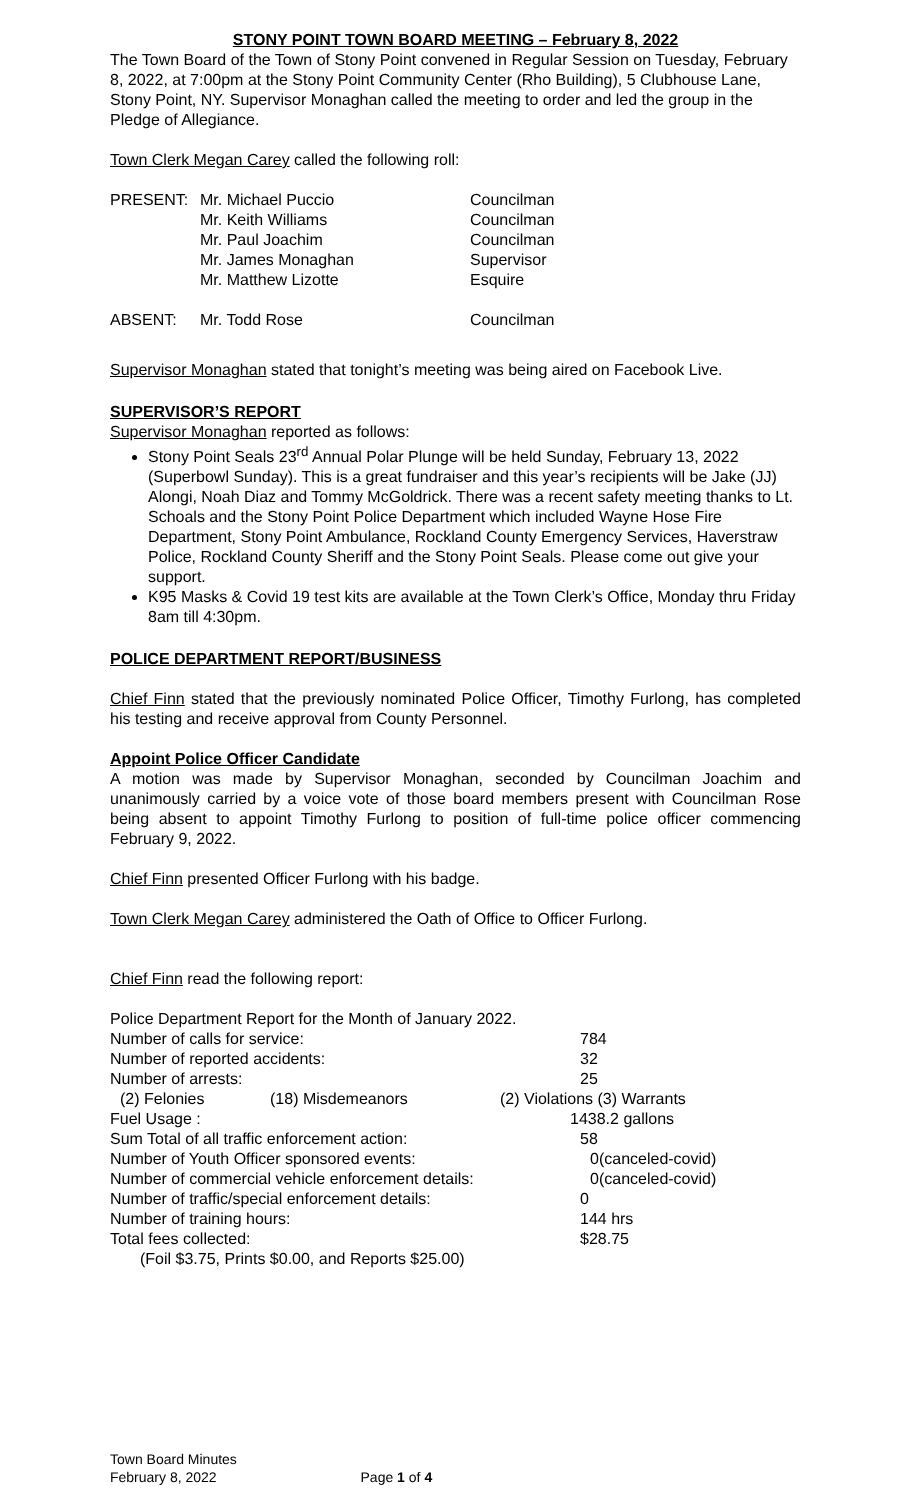STONY POINT TOWN BOARD MEETING – February 8, 2022
The Town Board of the Town of Stony Point convened in Regular Session on Tuesday, February 8, 2022, at 7:00pm at the Stony Point Community Center (Rho Building), 5 Clubhouse Lane, Stony Point, NY. Supervisor Monaghan called the meeting to order and led the group in the Pledge of Allegiance.
Town Clerk Megan Carey called the following roll:
| PRESENT: | Mr. Michael Puccio | Councilman |
| | Mr. Keith Williams | Councilman |
| | Mr. Paul Joachim | Councilman |
| | Mr. James Monaghan | Supervisor |
| | Mr. Matthew Lizotte | Esquire |
| ABSENT: | Mr. Todd Rose | Councilman |
Supervisor Monaghan stated that tonight’s meeting was being aired on Facebook Live.
SUPERVISOR’S REPORT
Supervisor Monaghan reported as follows:
Stony Point Seals 23<sup>rd</sup> Annual Polar Plunge will be held Sunday, February 13, 2022 (Superbowl Sunday). This is a great fundraiser and this year’s recipients will be Jake (JJ) Alongi, Noah Diaz and Tommy McGoldrick. There was a recent safety meeting thanks to Lt. Schoals and the Stony Point Police Department which included Wayne Hose Fire Department, Stony Point Ambulance, Rockland County Emergency Services, Haverstraw Police, Rockland County Sheriff and the Stony Point Seals. Please come out give your support.
K95 Masks & Covid 19 test kits are available at the Town Clerk’s Office, Monday thru Friday 8am till 4:30pm.
POLICE DEPARTMENT REPORT/BUSINESS
Chief Finn stated that the previously nominated Police Officer, Timothy Furlong, has completed his testing and receive approval from County Personnel.
Appoint Police Officer Candidate
A motion was made by Supervisor Monaghan, seconded by Councilman Joachim and unanimously carried by a voice vote of those board members present with Councilman Rose being absent to appoint Timothy Furlong to position of full-time police officer commencing February 9, 2022.
Chief Finn presented Officer Furlong with his badge.
Town Clerk Megan Carey administered the Oath of Office to Officer Furlong.
Chief Finn read the following report:
| Police Department Report for the Month of January 2022. | | |
| Number of calls for service: | | 784 |
| Number of reported accidents: | | 32 |
| Number of arrests: | | 25 |
| (2) Felonies | (18) Misdemeanors | (2) Violations (3) Warrants |
| Fuel Usage : | | 1438.2 gallons |
| Sum Total of all traffic enforcement action: | | 58 |
| Number of Youth Officer sponsored events: | | 0(canceled-covid) |
| Number of commercial vehicle enforcement details: | | 0(canceled-covid) |
| Number of traffic/special enforcement details: | | 0 |
| Number of training hours: | | 144 hrs |
| Total fees collected: | | $28.75 |
| (Foil $3.75, Prints $0.00, and Reports $25.00) | | |
Town Board Minutes
February 8, 2022 Page 1 of 4